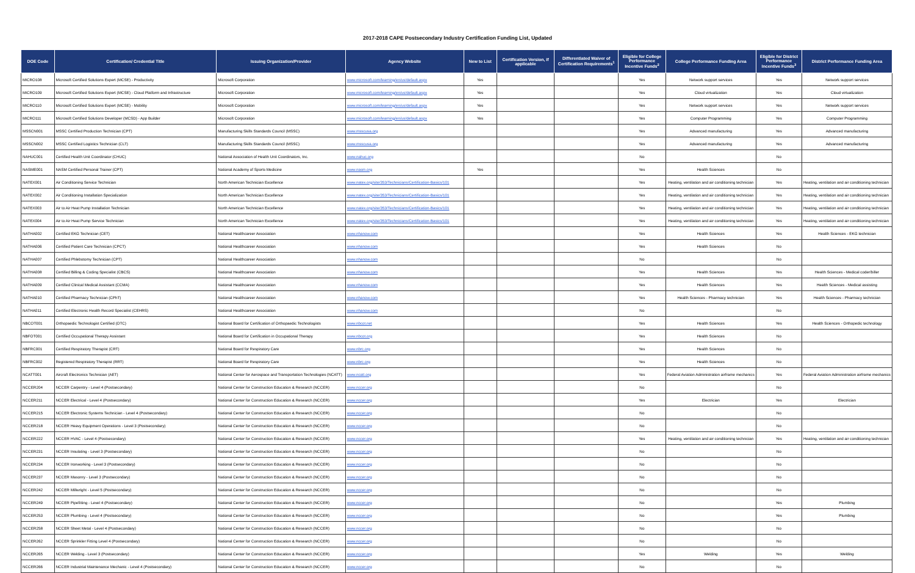2017-2018 CAPE Postsecondary Industry Certification Funding List, Updated
| DOE Code | Certification/ Credential Title | Issuing Organization/Provider | Agency Website | New to List | Certification Version, if applicable | Differentiated Waiver of Certification Requirements<sup>1</sup> | Eligible for College Performance Incentive Funds<sup>2</sup> | College Performance Funding Area | Eligible for District Performance Incentive Funds<sup>3</sup> | District Performance Funding Area |
| --- | --- | --- | --- | --- | --- | --- | --- | --- | --- | --- |
| MICRO108 | Microsoft Certified Solutions Expert (MCSE) - Productivity | Microsoft Corporation | www.microsoft.com/learning/en/us/default.aspx | Yes | | | Yes | Network support services | Yes | Network support services |
| MICRO109 | Microsoft Certified Solutions Expert (MCSE) - Cloud Platform and Infrastructure | Microsoft Corporation | www.microsoft.com/learning/en/us/default.aspx | Yes | | | Yes | Cloud virtualization | Yes | Cloud virtualization |
| MICRO110 | Microsoft Certified Solutions Expert (MCSE) - Mobility | Microsoft Corporation | www.microsoft.com/learning/en/us/default.aspx | Yes | | | Yes | Network support services | Yes | Network support services |
| MICRO111 | Microsoft Certified Solutions Developer (MCSD) - App Builder | Microsoft Corporation | www.microsoft.com/learning/en/us/default.aspx | Yes | | | Yes | Computer Programming | Yes | Computer Programming |
| MSSCN001 | MSSC Certified Production Technician (CPT) | Manufacturing Skills Standards Council (MSSC) | www.msscusa.org | | | | Yes | Advanced manufacturing | Yes | Advanced manufacturing |
| MSSCN002 | MSSC Certified Logistics Technician (CLT) | Manufacturing Skills Standards Council (MSSC) | www.msscusa.org | | | | Yes | Advanced manufacturing | Yes | Advanced manufacturing |
| NAHUC001 | Certified Health Unit Coordinator (CHUC) | National Association of Health Unit Coordinators, Inc. | www.nahuc.org | | | | No | | No | |
| NASME001 | NASM Certified Personal Trainer (CPT) | National Academy of Sports Medicine | www.nasm.org | Yes | | | Yes | Health Sciences | No | |
| NATEX001 | Air Conditioning Service Technician | North American Technician Excellence | www.natex.org/site/353/Technicians/Certification-Basics/101 | | | | Yes | Heating, ventilation and air conditioning technician | Yes | Heating, ventilation and air conditioning technician |
| NATEX002 | Air Conditioning Installation Specialization | North American Technician Excellence | www.natex.org/site/353/Technicians/Certification-Basics/101 | | | | Yes | Heating, ventilation and air conditioning technician | Yes | Heating, ventilation and air conditioning technician |
| NATEX003 | Air to Air Heat Pump Installation Technician | North American Technician Excellence | www.natex.org/site/353/Technicians/Certification-Basics/101 | | | | Yes | Heating, ventilation and air conditioning technician | Yes | Heating, ventilation and air conditioning technician |
| NATEX004 | Air to Air Heat Pump Service Technician | North American Technician Excellence | www.natex.org/site/353/Technicians/Certification-Basics/101 | | | | Yes | Heating, ventilation and air conditioning technician | Yes | Heating, ventilation and air conditioning technician |
| NATHA002 | Certified EKG Technician (CET) | National Healthcareer Association | www.nhanow.com | | | | Yes | Health Sciences | Yes | Health Sciences - EKG technician |
| NATHA006 | Certified Patient Care Technician (CPCT) | National Healthcareer Association | www.nhanow.com | | | | Yes | Health Sciences | No | |
| NATHA007 | Certified Phlebotomy Technician (CPT) | National Healthcareer Association | www.nhanow.com | | | | No | | No | |
| NATHA008 | Certified Billing & Coding Specialist (CBCS) | National Healthcareer Association | www.nhanow.com | | | | Yes | Health Sciences | Yes | Health Sciences - Medical coder/biller |
| NATHA009 | Certified Clinical Medical Assistant (CCMA) | National Healthcareer Association | www.nhanow.com | | | | Yes | Health Sciences | Yes | Health Sciences - Medical assisting |
| NATHA010 | Certified Pharmacy Technician (CPhT) | National Healthcareer Association | www.nhanow.com | | | | Yes | Health Sciences - Pharmacy technician | Yes | Health Sciences - Pharmacy technician |
| NATHA011 | Certified Electronic Health Record Specialist (CEHRS) | National Healthcareer Association | www.nhanow.com | | | | No | | No | |
| NBCOT001 | Orthopaedic Technologist Certified (OTC) | National Board for Certification of Orthopaedic Technologists | www.nbcot.net | | | | Yes | Health Sciences | Yes | Health Sciences - Orthopedic technology |
| NBFOT001 | Certified Occupational Therapy Assistant | National Board for Certification in Occupational Therapy | www.nbcot.org | | | | Yes | Health Sciences | No | |
| NBFRC001 | Certified Respiratory Therapist (CRT) | National Board for Respiratory Care | www.nbrc.org | | | | Yes | Health Sciences | No | |
| NBFRC002 | Registered Respiratory Therapist (RRT) | National Board for Respiratory Care | www.nbrc.org | | | | Yes | Health Sciences | No | |
| NCATT001 | Aircraft Electronics Technician (AET) | National Center for Aerospace and Transportation Technologies (NCATT) | www.ncatt.org | | | | Yes | Federal Aviation Administration airframe mechanics | Yes | Federal Aviation Administration airframe mechanics |
| NCCER204 | NCCER Carpentry - Level 4 (Postsecondary) | National Center for Construction Education & Research (NCCER) | www.nccer.org | | | | No | | No | |
| NCCER211 | NCCER Electrical - Level 4 (Postsecondary) | National Center for Construction Education & Research (NCCER) | www.nccer.org | | | | Yes | Electrician | Yes | Electrician |
| NCCER215 | NCCER Electronic Systems Technician - Level 4 (Postsecondary) | National Center for Construction Education & Research (NCCER) | www.nccer.org | | | | No | | No | |
| NCCER218 | NCCER Heavy Equipment Operations - Level 3 (Postsecondary) | National Center for Construction Education & Research (NCCER) | www.nccer.org | | | | No | | No | |
| NCCER222 | NCCER HVAC - Level 4 (Postsecondary) | National Center for Construction Education & Research (NCCER) | www.nccer.org | | | | Yes | Heating, ventilation and air conditioning technician | Yes | Heating, ventilation and air conditioning technician |
| NCCER231 | NCCER Insulating - Level 3 (Postsecondary) | National Center for Construction Education & Research (NCCER) | www.nccer.org | | | | No | | No | |
| NCCER234 | NCCER Ironworking - Level 3 (Postsecondary) | National Center for Construction Education & Research (NCCER) | www.nccer.org | | | | No | | No | |
| NCCER237 | NCCER Masonry - Level 3 (Postsecondary) | National Center for Construction Education & Research (NCCER) | www.nccer.org | | | | No | | No | |
| NCCER242 | NCCER Millwright - Level 5 (Postsecondary) | National Center for Construction Education & Research (NCCER) | www.nccer.org | | | | No | | No | |
| NCCER249 | NCCER Pipefitting - Level 4 (Postsecondary) | National Center for Construction Education & Research (NCCER) | www.nccer.org | | | | No | | Yes | Plumbing |
| NCCER253 | NCCER Plumbing - Level 4 (Postsecondary) | National Center for Construction Education & Research (NCCER) | www.nccer.org | | | | No | | Yes | Plumbing |
| NCCER258 | NCCER Sheet Metal - Level 4 (Postsecondary) | National Center for Construction Education & Research (NCCER) | www.nccer.org | | | | No | | No | |
| NCCER262 | NCCER Sprinkler Fitting Level 4 (Postsecondary) | National Center for Construction Education & Research (NCCER) | www.nccer.org | | | | No | | No | |
| NCCER265 | NCCER Welding - Level 3 (Postsecondary) | National Center for Construction Education & Research (NCCER) | www.nccer.org | | | | Yes | Welding | Yes | Welding |
| NCCER266 | NCCER Industrial Maintenance Mechanic - Level 4 (Postsecondary) | National Center for Construction Education & Research (NCCER) | www.nccer.org | | | | No | | No | |